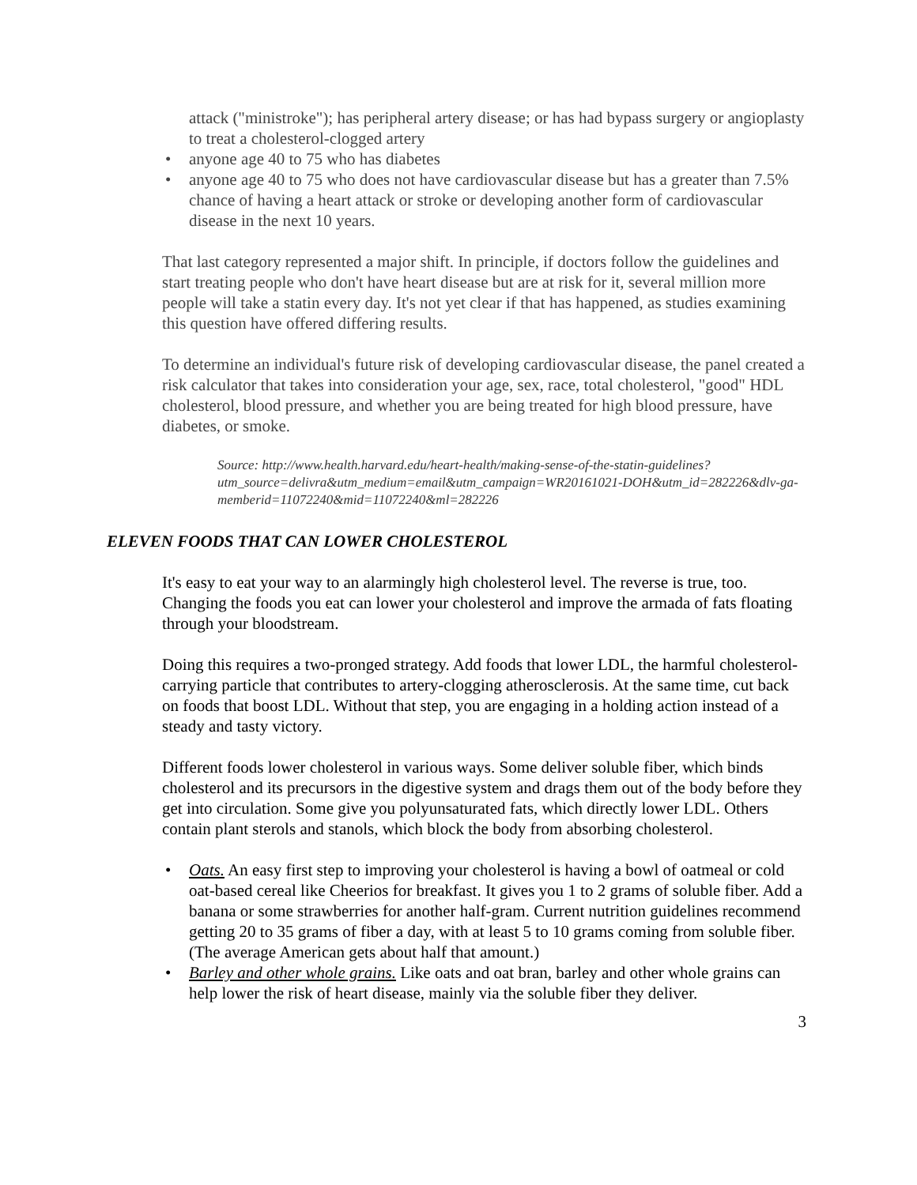attack ("ministroke"); has peripheral artery disease; or has had bypass surgery or angioplasty to treat a cholesterol-clogged artery
• anyone age 40 to 75 who has diabetes
• anyone age 40 to 75 who does not have cardiovascular disease but has a greater than 7.5% chance of having a heart attack or stroke or developing another form of cardiovascular disease in the next 10 years.
That last category represented a major shift. In principle, if doctors follow the guidelines and start treating people who don't have heart disease but are at risk for it, several million more people will take a statin every day. It's not yet clear if that has happened, as studies examining this question have offered differing results.
To determine an individual's future risk of developing cardiovascular disease, the panel created a risk calculator that takes into consideration your age, sex, race, total cholesterol, "good" HDL cholesterol, blood pressure, and whether you are being treated for high blood pressure, have diabetes, or smoke.
Source: http://www.health.harvard.edu/heart-health/making-sense-of-the-statin-guidelines?utm_source=delivra&utm_medium=email&utm_campaign=WR20161021-DOH&utm_id=282226&dlv-ga-memberid=11072240&mid=11072240&ml=282226
ELEVEN FOODS THAT CAN LOWER CHOLESTEROL
It's easy to eat your way to an alarmingly high cholesterol level. The reverse is true, too. Changing the foods you eat can lower your cholesterol and improve the armada of fats floating through your bloodstream.
Doing this requires a two-pronged strategy. Add foods that lower LDL, the harmful cholesterol-carrying particle that contributes to artery-clogging atherosclerosis. At the same time, cut back on foods that boost LDL. Without that step, you are engaging in a holding action instead of a steady and tasty victory.
Different foods lower cholesterol in various ways. Some deliver soluble fiber, which binds cholesterol and its precursors in the digestive system and drags them out of the body before they get into circulation. Some give you polyunsaturated fats, which directly lower LDL. Others contain plant sterols and stanols, which block the body from absorbing cholesterol.
• Oats. An easy first step to improving your cholesterol is having a bowl of oatmeal or cold oat-based cereal like Cheerios for breakfast. It gives you 1 to 2 grams of soluble fiber. Add a banana or some strawberries for another half-gram. Current nutrition guidelines recommend getting 20 to 35 grams of fiber a day, with at least 5 to 10 grams coming from soluble fiber. (The average American gets about half that amount.)
• Barley and other whole grains. Like oats and oat bran, barley and other whole grains can help lower the risk of heart disease, mainly via the soluble fiber they deliver.
3